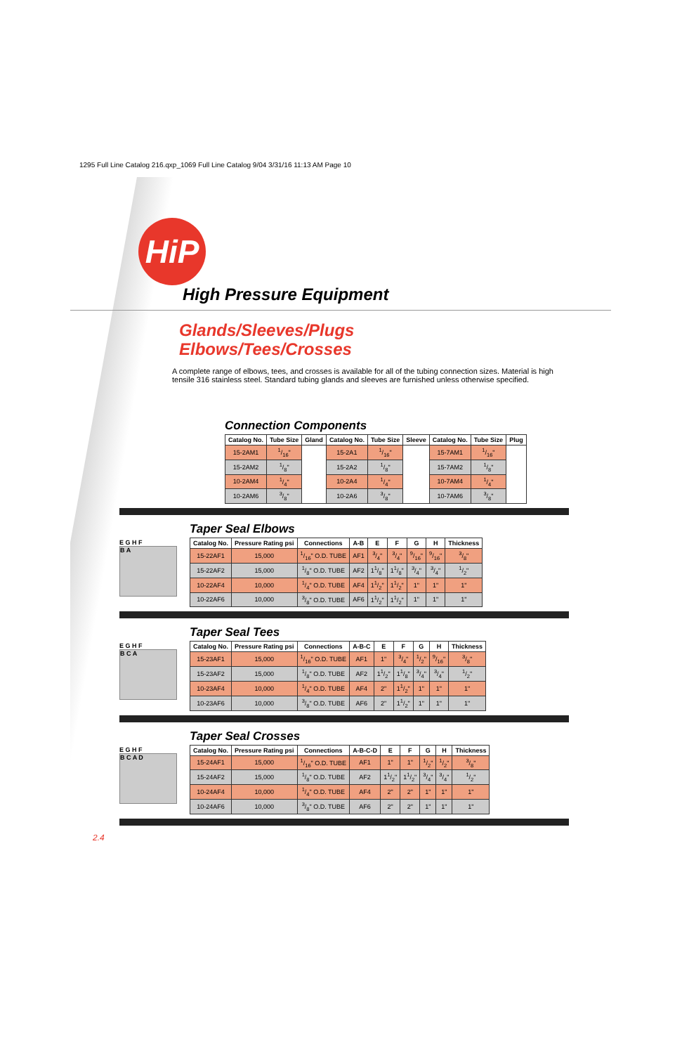1295 Full Line Catalog 216.qxp_1069 Full Line Catalog 9/04 3/31/16 11:13 AM Page 10
HiP
High Pressure Equipment
Glands/Sleeves/Plugs
Elbows/Tees/Crosses
A complete range of elbows, tees, and crosses is available for all of the tubing connection sizes. Material is high tensile 316 stainless steel. Standard tubing glands and sleeves are furnished unless otherwise specified.
Connection Components
| Catalog No. | Tube Size | Gland | Catalog No. | Tube Size | Sleeve | Catalog No. | Tube Size | Plug |
| --- | --- | --- | --- | --- | --- | --- | --- | --- |
| 15-2AM1 | 1/16" | | 15-2A1 | 1/16" | | 15-7AM1 | 1/16" | |
| 15-2AM2 | 1/8" | | 15-2A2 | 1/8" | | 15-7AM2 | 1/8" | |
| 10-2AM4 | 1/4" | | 10-2A4 | 1/4" | | 10-7AM4 | 1/4" | |
| 10-2AM6 | 3/8" | | 10-2A6 | 3/8" | | 10-7AM6 | 3/8" | |
E G H F
B A
Taper Seal Elbows
| Catalog No. | Pressure Rating psi | Connections | A-B | E | F | G | H | Thickness |
| --- | --- | --- | --- | --- | --- | --- | --- | --- |
| 15-22AF1 | 15,000 | 1/16" O.D. TUBE | AF1 | 3/4" | 3/4" | 9/16" | 9/16" | 3/8" |
| 15-22AF2 | 15,000 | 1/8" O.D. TUBE | AF2 | 11/8" | 11/8" | 3/4" | 3/4" | 1/2" |
| 10-22AF4 | 10,000 | 1/4" O.D. TUBE | AF4 | 11/2" | 11/2" | 1" | 1" | 1" |
| 10-22AF6 | 10,000 | 3/8" O.D. TUBE | AF6 | 11/2" | 11/2" | 1" | 1" | 1" |
E G H F
B C A
Taper Seal Tees
| Catalog No. | Pressure Rating psi | Connections | A-B-C | E | F | G | H | Thickness |
| --- | --- | --- | --- | --- | --- | --- | --- | --- |
| 15-23AF1 | 15,000 | 1/16" O.D. TUBE | AF1 | 1" | 3/4" | 1/2" | 9/16" | 3/8" |
| 15-23AF2 | 15,000 | 1/8" O.D. TUBE | AF2 | 11/2" | 11/8" | 3/4" | 3/4" | 1/2" |
| 10-23AF4 | 10,000 | 1/4" O.D. TUBE | AF4 | 2" | 11/2" | 1" | 1" | 1" |
| 10-23AF6 | 10,000 | 3/8" O.D. TUBE | AF6 | 2" | 11/2" | 1" | 1" | 1" |
E G H F
B C A D
Taper Seal Crosses
| Catalog No. | Pressure Rating psi | Connections | A-B-C-D | E | F | G | H | Thickness |
| --- | --- | --- | --- | --- | --- | --- | --- | --- |
| 15-24AF1 | 15,000 | 1/16" O.D. TUBE | AF1 | 1" | 1" | 1/2" | 1/2" | 3/8" |
| 15-24AF2 | 15,000 | 1/8" O.D. TUBE | AF2 | 11/2" | 11/2" | 3/4" | 3/4" | 1/2" |
| 10-24AF4 | 10,000 | 1/4" O.D. TUBE | AF4 | 2" | 2" | 1" | 1" | 1" |
| 10-24AF6 | 10,000 | 3/8" O.D. TUBE | AF6 | 2" | 2" | 1" | 1" | 1" |
2.4